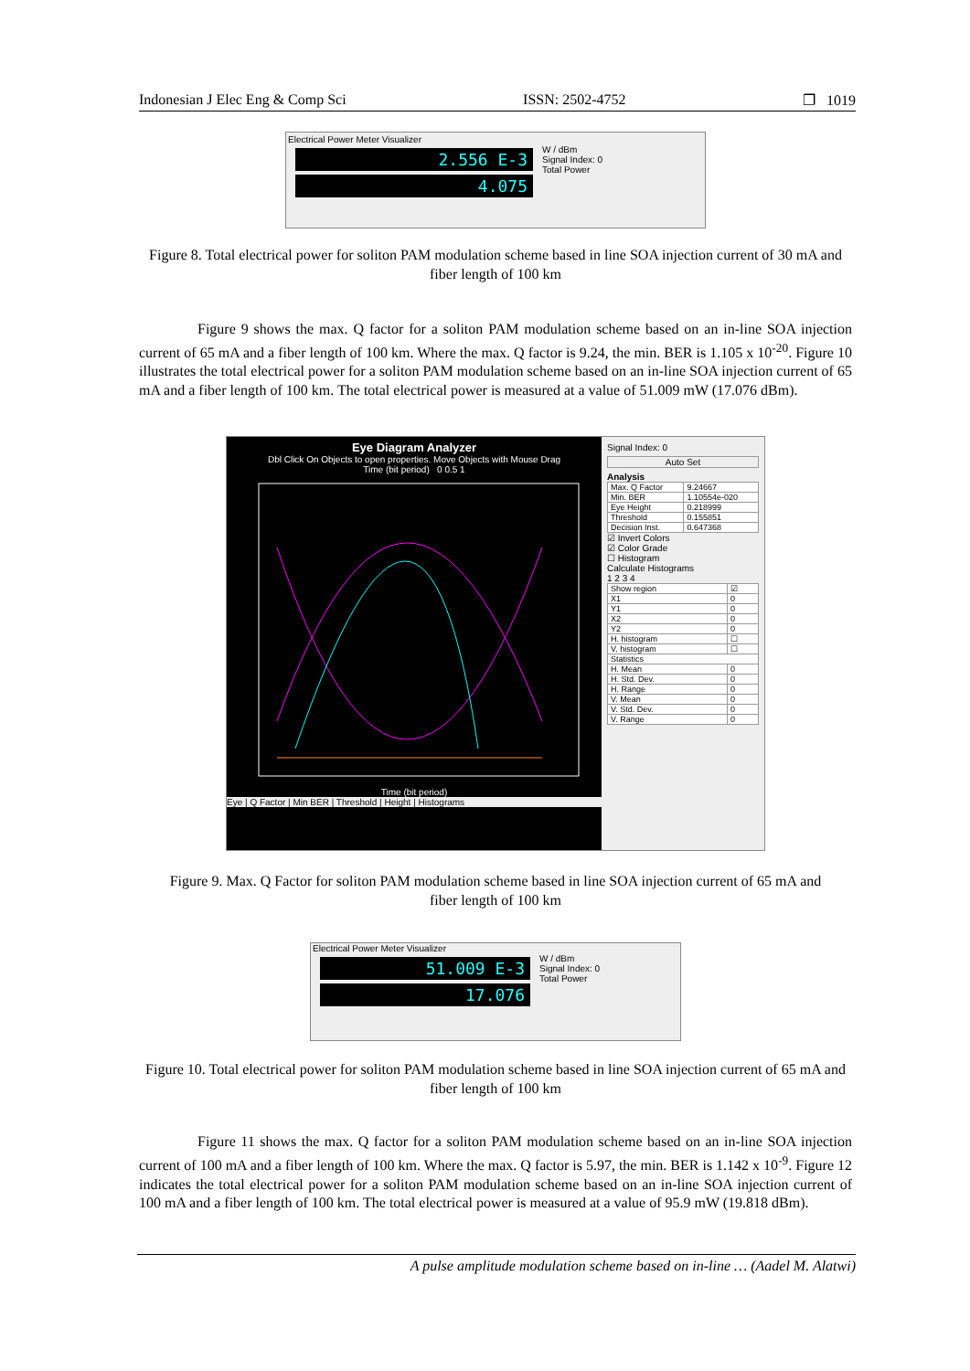Indonesian J Elec Eng & Comp Sci ISSN: 2502-4752 ❐ 1019
Electrical Power Meter Visualizer
2.556 E-3
4.075
W / dBm
Signal Index: 0
Total Power
Figure 8. Total electrical power for soliton PAM modulation scheme based in line SOA injection current of 30 mA and fiber length of 100 km
Figure 9 shows the max. Q factor for a soliton PAM modulation scheme based on an in-line SOA injection current of 65 mA and a fiber length of 100 km. Where the max. Q factor is 9.24, the min. BER is 1.105 x 10<sup>-20</sup>. Figure 10 illustrates the total electrical power for a soliton PAM modulation scheme based on an in-line SOA injection current of 65 mA and a fiber length of 100 km. The total electrical power is measured at a value of 51.009 mW (17.076 dBm).
Eye Diagram Analyzer
Dbl Click On Objects to open properties. Move Objects with Mouse Drag
Time (bit period) 0 0.5 1
Time (bit period)
Eye | Q Factor | Min BER | Threshold | Height | Histograms
Signal Index: 0
Auto Set
Analysis
| Max. Q Factor | 9.24667 |
| Min. BER | 1.10554e-020 |
| Eye Height | 0.218999 |
| Threshold | 0.155851 |
| Decision Inst. | 0.647368 |
☑ Invert Colors
☑ Color Grade
☐ Histogram
Calculate Histograms
1 2 3 4
| Show region | ☑ |
| X1 | 0 |
| Y1 | 0 |
| X2 | 0 |
| Y2 | 0 |
| H. histogram | ☐ |
| V. histogram | ☐ |
| Statistics | |
| H. Mean | 0 |
| H. Std. Dev. | 0 |
| H. Range | 0 |
| V. Mean | 0 |
| V. Std. Dev. | 0 |
| V. Range | 0 |
Figure 9. Max. Q Factor for soliton PAM modulation scheme based in line SOA injection current of 65 mA and fiber length of 100 km
Electrical Power Meter Visualizer
51.009 E-3
17.076
W / dBm
Signal Index: 0
Total Power
Figure 10. Total electrical power for soliton PAM modulation scheme based in line SOA injection current of 65 mA and fiber length of 100 km
Figure 11 shows the max. Q factor for a soliton PAM modulation scheme based on an in-line SOA injection current of 100 mA and a fiber length of 100 km. Where the max. Q factor is 5.97, the min. BER is 1.142 x 10<sup>-9</sup>. Figure 12 indicates the total electrical power for a soliton PAM modulation scheme based on an in-line SOA injection current of 100 mA and a fiber length of 100 km. The total electrical power is measured at a value of 95.9 mW (19.818 dBm).
A pulse amplitude modulation scheme based on in-line … (Aadel M. Alatwi)